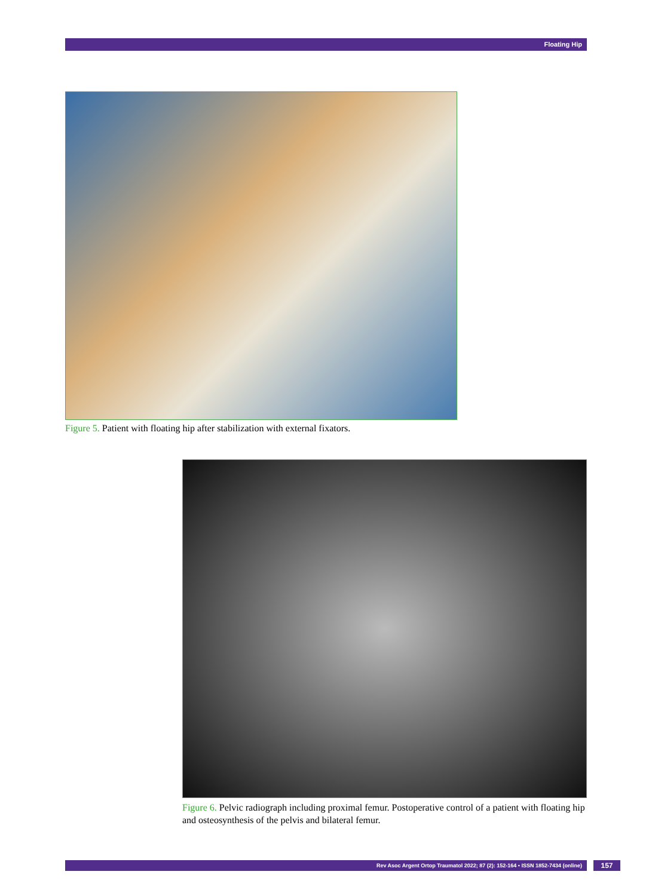Floating Hip
Figure 5. Patient with floating hip after stabilization with external fixators.
Figure 6. Pelvic radiograph including proximal femur. Postoperative control of a patient with floating hip and osteosynthesis of the pelvis and bilateral femur.
Rev Asoc Argent Ortop Traumatol 2022; 87 (2): 152-164 • ISSN 1852-7434 (online) 157